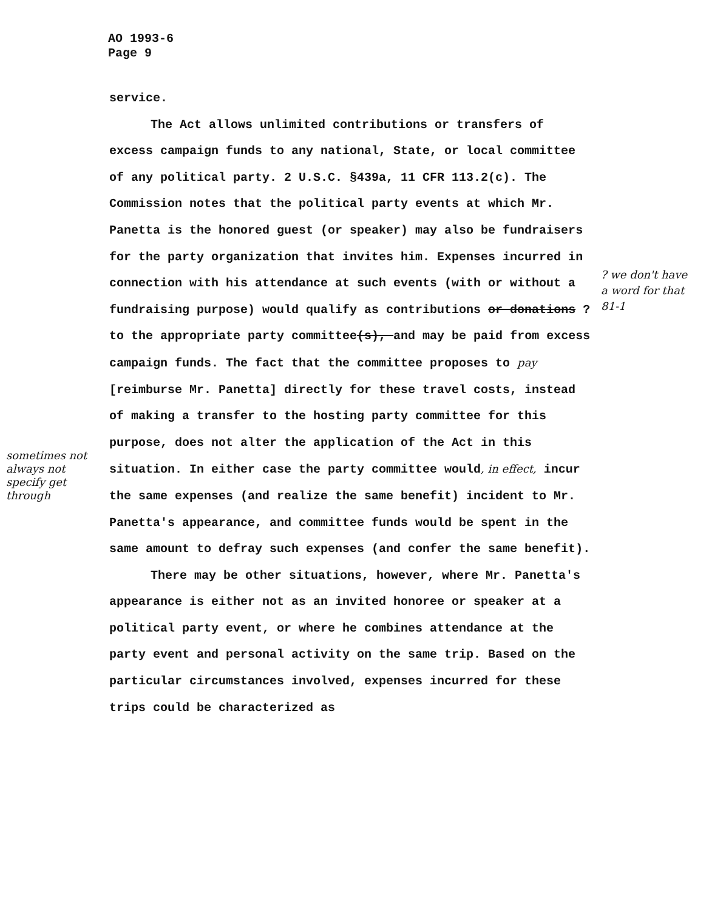AO 1993-6
Page 9
service.
The Act allows unlimited contributions or transfers of excess campaign funds to any national, State, or local committee of any political party. 2 U.S.C. §439a, 11 CFR 113.2(c). The Commission notes that the political party events at which Mr. Panetta is the honored guest (or speaker) may also be fundraisers for the party organization that invites him. Expenses incurred in connection with his attendance at such events (with or without a fundraising purpose) would qualify as contributions or donations ? to the appropriate party committee(s), and may be paid from excess campaign funds. The fact that the committee proposes to pay [reimburse Mr. Panetta] directly for these travel costs, instead of making a transfer to the hosting party committee for this purpose, does not alter the application of the Act in this situation. In either case the party committee would, in effect, incur the same expenses (and realize the same benefit) incident to Mr. Panetta's appearance, and committee funds would be spent in the same amount to defray such expenses (and confer the same benefit).
There may be other situations, however, where Mr. Panetta's appearance is either not as an invited honoree or speaker at a political party event, or where he combines attendance at the party event and personal activity on the same trip. Based on the particular circumstances involved, expenses incurred for these trips could be characterized as
? we don't have a word for that 81-1
sometimes not always not specify get through